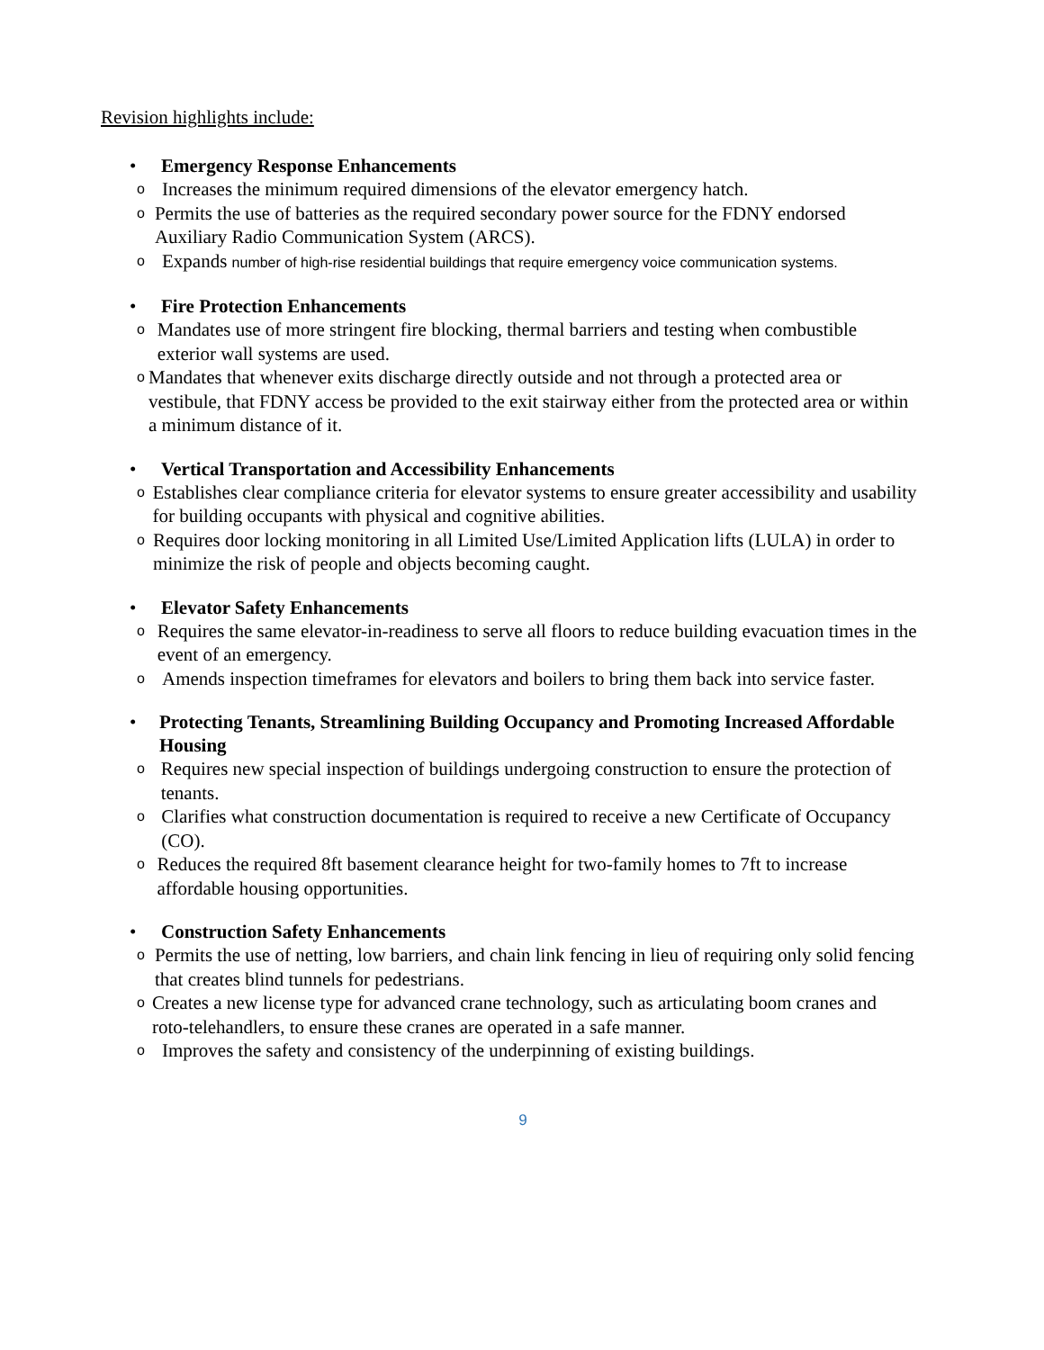Revision highlights include:
• Emergency Response Enhancements
o Increases the minimum required dimensions of the elevator emergency hatch.
o Permits the use of batteries as the required secondary power source for the FDNY endorsed Auxiliary Radio Communication System (ARCS).
o Expands number of high-rise residential buildings that require emergency voice communication systems.
• Fire Protection Enhancements
o Mandates use of more stringent fire blocking, thermal barriers and testing when combustible exterior wall systems are used.
o Mandates that whenever exits discharge directly outside and not through a protected area or vestibule, that FDNY access be provided to the exit stairway either from the protected area or within a minimum distance of it.
• Vertical Transportation and Accessibility Enhancements
o Establishes clear compliance criteria for elevator systems to ensure greater accessibility and usability for building occupants with physical and cognitive abilities.
o Requires door locking monitoring in all Limited Use/Limited Application lifts (LULA) in order to minimize the risk of people and objects becoming caught.
• Elevator Safety Enhancements
o Requires the same elevator-in-readiness to serve all floors to reduce building evacuation times in the event of an emergency.
o Amends inspection timeframes for elevators and boilers to bring them back into service faster.
• Protecting Tenants, Streamlining Building Occupancy and Promoting Increased Affordable Housing
o Requires new special inspection of buildings undergoing construction to ensure the protection of tenants.
o Clarifies what construction documentation is required to receive a new Certificate of Occupancy (CO).
o Reduces the required 8ft basement clearance height for two-family homes to 7ft to increase affordable housing opportunities.
• Construction Safety Enhancements
o Permits the use of netting, low barriers, and chain link fencing in lieu of requiring only solid fencing that creates blind tunnels for pedestrians.
o Creates a new license type for advanced crane technology, such as articulating boom cranes and roto-telehandlers, to ensure these cranes are operated in a safe manner.
o Improves the safety and consistency of the underpinning of existing buildings.
9